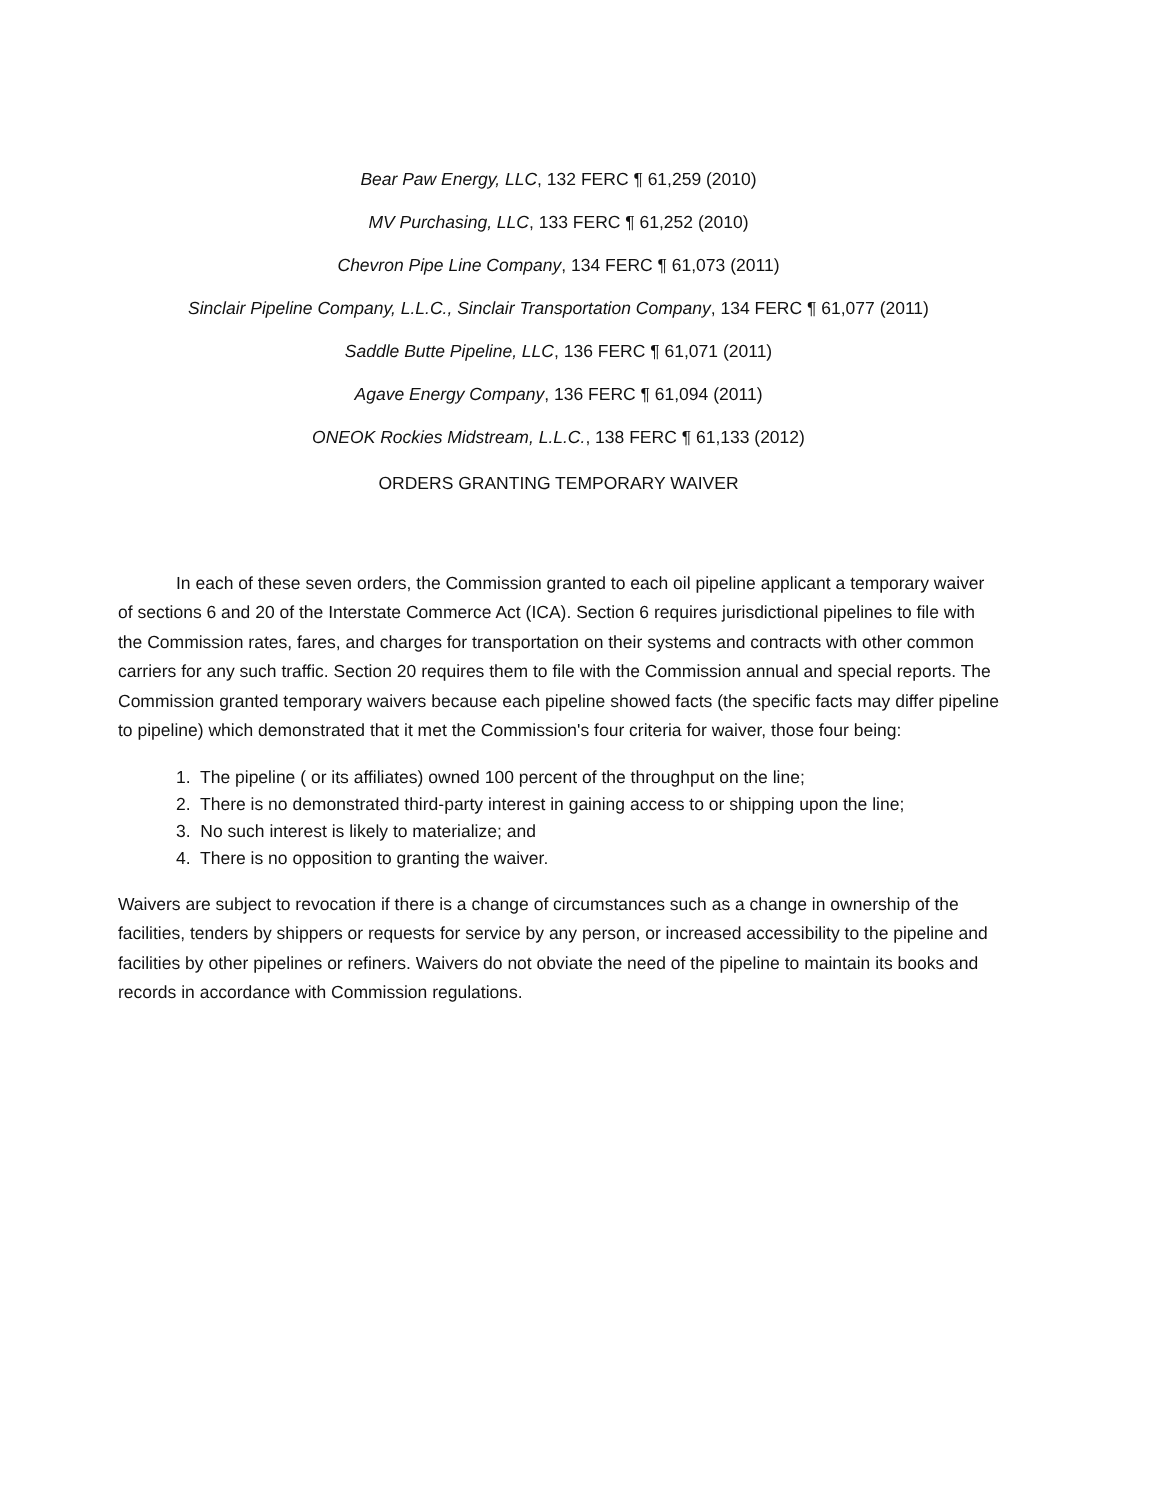Bear Paw Energy, LLC, 132 FERC ¶ 61,259 (2010)
MV Purchasing, LLC, 133 FERC ¶ 61,252 (2010)
Chevron Pipe Line Company, 134 FERC ¶ 61,073 (2011)
Sinclair Pipeline Company, L.L.C., Sinclair Transportation Company, 134 FERC ¶ 61,077 (2011)
Saddle Butte Pipeline, LLC, 136 FERC ¶ 61,071 (2011)
Agave Energy Company, 136 FERC ¶ 61,094 (2011)
ONEOK Rockies Midstream, L.L.C., 138 FERC ¶ 61,133 (2012)
ORDERS GRANTING TEMPORARY WAIVER
In each of these seven orders, the Commission granted to each oil pipeline applicant a temporary waiver of sections 6 and 20 of the Interstate Commerce Act (ICA). Section 6 requires jurisdictional pipelines to file with the Commission rates, fares, and charges for transportation on their systems and contracts with other common carriers for any such traffic. Section 20 requires them to file with the Commission annual and special reports. The Commission granted temporary waivers because each pipeline showed facts (the specific facts may differ pipeline to pipeline) which demonstrated that it met the Commission's four criteria for waiver, those four being:
1. The pipeline ( or its affiliates) owned 100 percent of the throughput on the line;
2. There is no demonstrated third-party interest in gaining access to or shipping upon the line;
3. No such interest is likely to materialize; and
4. There is no opposition to granting the waiver.
Waivers are subject to revocation if there is a change of circumstances such as a change in ownership of the facilities, tenders by shippers or requests for service by any person, or increased accessibility to the pipeline and facilities by other pipelines or refiners. Waivers do not obviate the need of the pipeline to maintain its books and records in accordance with Commission regulations.